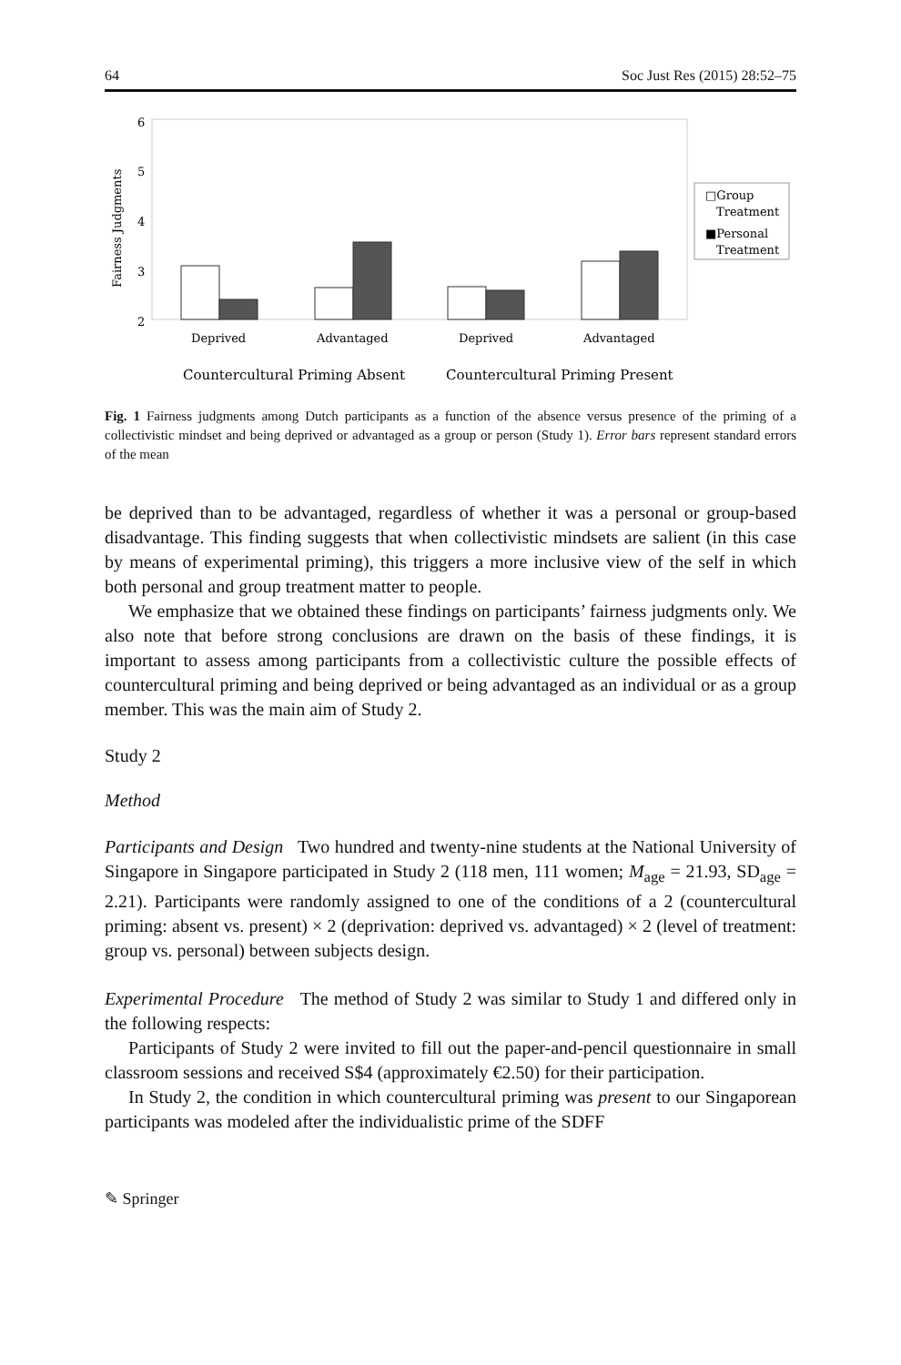64 Soc Just Res (2015) 28:52–75
6
5
4
3
2
Fairness Judgments
Deprived
Advantaged
Deprived
Advantaged
Countercultural Priming Absent
Countercultural Priming Present
□Group
Treatment
■Personal
Treatment
Fig. 1 Fairness judgments among Dutch participants as a function of the absence versus presence of the priming of a collectivistic mindset and being deprived or advantaged as a group or person (Study 1). Error bars represent standard errors of the mean
be deprived than to be advantaged, regardless of whether it was a personal or group-based disadvantage. This finding suggests that when collectivistic mindsets are salient (in this case by means of experimental priming), this triggers a more inclusive view of the self in which both personal and group treatment matter to people.
We emphasize that we obtained these findings on participants’ fairness judgments only. We also note that before strong conclusions are drawn on the basis of these findings, it is important to assess among participants from a collectivistic culture the possible effects of countercultural priming and being deprived or being advantaged as an individual or as a group member. This was the main aim of Study 2.
Study 2
Method
Participants and Design Two hundred and twenty-nine students at the National University of Singapore in Singapore participated in Study 2 (118 men, 111 women; M<sub>age</sub> = 21.93, SD<sub>age</sub> = 2.21). Participants were randomly assigned to one of the conditions of a 2 (countercultural priming: absent vs. present) × 2 (deprivation: deprived vs. advantaged) × 2 (level of treatment: group vs. personal) between subjects design.
Experimental Procedure The method of Study 2 was similar to Study 1 and differed only in the following respects:
Participants of Study 2 were invited to fill out the paper-and-pencil questionnaire in small classroom sessions and received S$4 (approximately €2.50) for their participation.
In Study 2, the condition in which countercultural priming was present to our Singaporean participants was modeled after the individualistic prime of the SDFF
✎ Springer